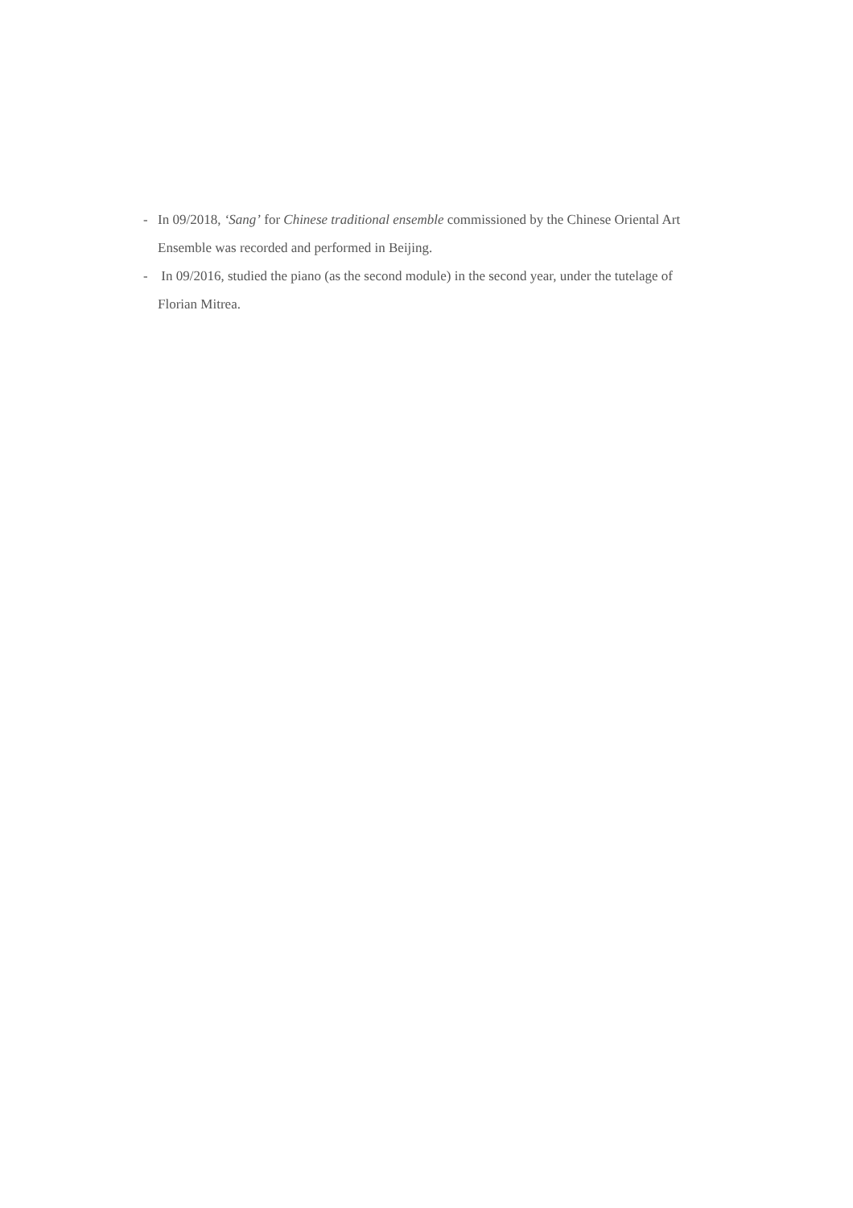- In 09/2018, ‘Sang’ for Chinese traditional ensemble commissioned by the Chinese Oriental Art Ensemble was recorded and performed in Beijing.
- In 09/2016, studied the piano (as the second module) in the second year, under the tutelage of Florian Mitrea.